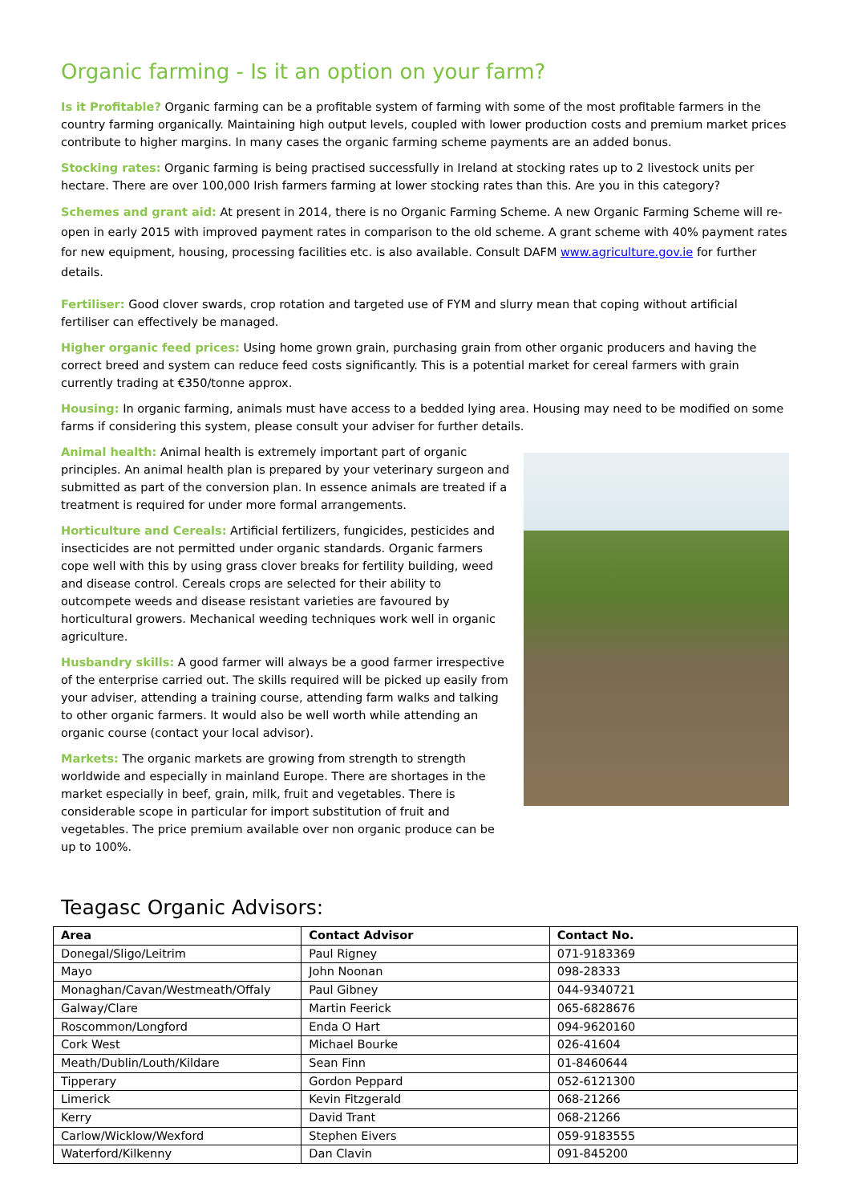Organic farming - Is it an option on your farm?
Is it Profitable? Organic farming can be a profitable system of farming with some of the most profitable farmers in the country farming organically. Maintaining high output levels, coupled with lower production costs and premium market prices contribute to higher margins. In many cases the organic farming scheme payments are an added bonus.
Stocking rates: Organic farming is being practised successfully in Ireland at stocking rates up to 2 livestock units per hectare. There are over 100,000 Irish farmers farming at lower stocking rates than this. Are you in this category?
Schemes and grant aid: At present in 2014, there is no Organic Farming Scheme. A new Organic Farming Scheme will re-open in early 2015 with improved payment rates in comparison to the old scheme. A grant scheme with 40% payment rates for new equipment, housing, processing facilities etc. is also available. Consult DAFM www.agriculture.gov.ie for further details.
Fertiliser: Good clover swards, crop rotation and targeted use of FYM and slurry mean that coping without artificial fertiliser can effectively be managed.
Higher organic feed prices: Using home grown grain, purchasing grain from other organic producers and having the correct breed and system can reduce feed costs significantly. This is a potential market for cereal farmers with grain currently trading at €350/tonne approx.
Housing: In organic farming, animals must have access to a bedded lying area. Housing may need to be modified on some farms if considering this system, please consult your adviser for further details.
Animal health: Animal health is extremely important part of organic principles. An animal health plan is prepared by your veterinary surgeon and submitted as part of the conversion plan. In essence animals are treated if a treatment is required for under more formal arrangements.
Horticulture and Cereals: Artificial fertilizers, fungicides, pesticides and insecticides are not permitted under organic standards. Organic farmers cope well with this by using grass clover breaks for fertility building, weed and disease control. Cereals crops are selected for their ability to outcompete weeds and disease resistant varieties are favoured by horticultural growers. Mechanical weeding techniques work well in organic agriculture.
Husbandry skills: A good farmer will always be a good farmer irrespective of the enterprise carried out. The skills required will be picked up easily from your adviser, attending a training course, attending farm walks and talking to other organic farmers. It would also be well worth while attending an organic course (contact your local advisor).
Markets: The organic markets are growing from strength to strength worldwide and especially in mainland Europe. There are shortages in the market especially in beef, grain, milk, fruit and vegetables. There is considerable scope in particular for import substitution of fruit and vegetables. The price premium available over non organic produce can be up to 100%.
Teagasc Organic Advisors:
| Area | Contact Advisor | Contact No. |
| --- | --- | --- |
| Donegal/Sligo/Leitrim | Paul Rigney | 071-9183369 |
| Mayo | John Noonan | 098-28333 |
| Monaghan/Cavan/Westmeath/Offaly | Paul Gibney | 044-9340721 |
| Galway/Clare | Martin Feerick | 065-6828676 |
| Roscommon/Longford | Enda O Hart | 094-9620160 |
| Cork West | Michael Bourke | 026-41604 |
| Meath/Dublin/Louth/Kildare | Sean Finn | 01-8460644 |
| Tipperary | Gordon Peppard | 052-6121300 |
| Limerick | Kevin Fitzgerald | 068-21266 |
| Kerry | David Trant | 068-21266 |
| Carlow/Wicklow/Wexford | Stephen Eivers | 059-9183555 |
| Waterford/Kilkenny | Dan Clavin | 091-845200 |